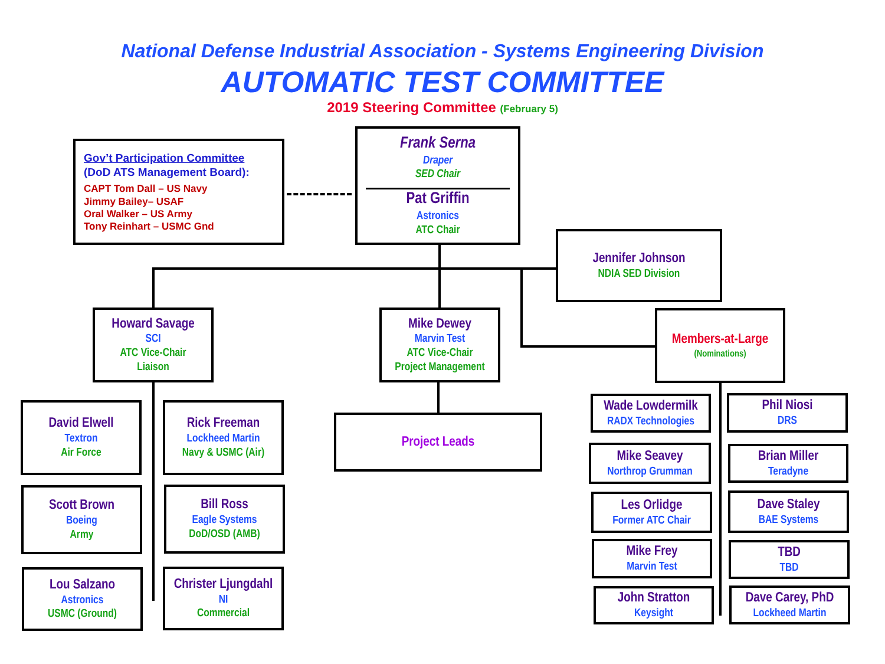National Defense Industrial Association - Systems Engineering Division
AUTOMATIC TEST COMMITTEE
2019 Steering Committee (February 5)
Gov’t Participation Committee
(DoD ATS Management Board):
CAPT Tom Dall – US Navy
Jimmy Bailey– USAF
Oral Walker – US Army
Tony Reinhart – USMC Gnd
Frank Serna
Draper
SED Chair
Pat Griffin
Astronics
ATC Chair
Jennifer Johnson
NDIA SED Division
Howard Savage
SCI
ATC Vice-Chair
Liaison
Mike Dewey
Marvin Test
ATC Vice-Chair
Project Management
Members-at-Large
(Nominations)
Project Leads
David Elwell
Textron
Air Force
Rick Freeman
Lockheed Martin
Navy & USMC (Air)
Scott Brown
Boeing
Army
Bill Ross
Eagle Systems
DoD/OSD (AMB)
Lou Salzano
Astronics
USMC (Ground)
Christer Ljungdahl
NI
Commercial
Wade Lowdermilk
RADX Technologies
Phil Niosi
DRS
Mike Seavey
Northrop Grumman
Brian Miller
Teradyne
Les Orlidge
Former ATC Chair
Dave Staley
BAE Systems
Mike Frey
Marvin Test
TBD
TBD
John Stratton
Keysight
Dave Carey, PhD
Lockheed Martin